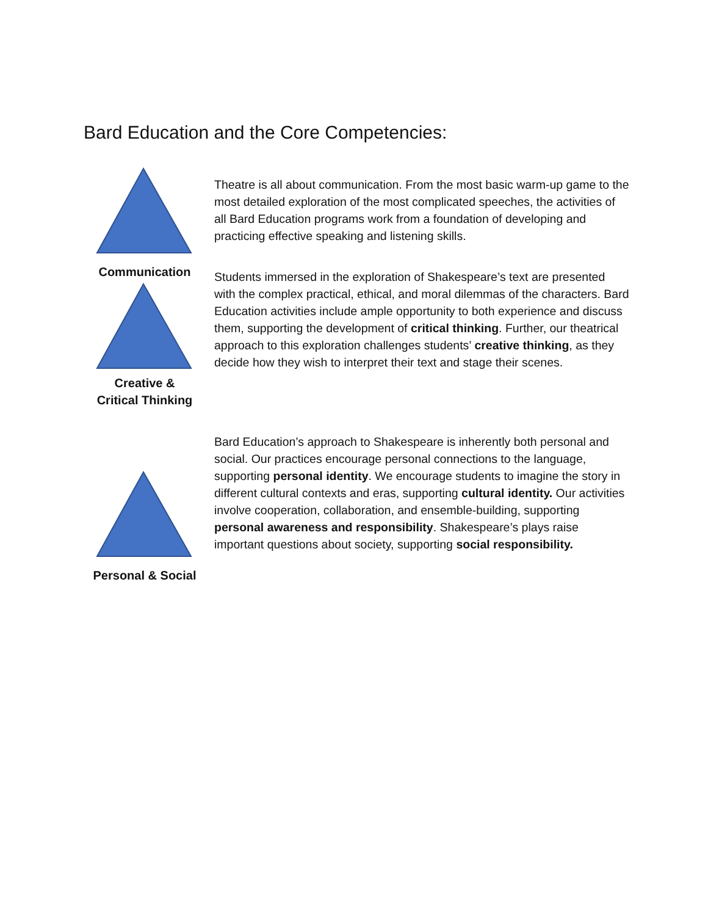Bard Education and the Core Competencies:
Communication
Theatre is all about communication. From the most basic warm-up game to the most detailed exploration of the most complicated speeches, the activities of all Bard Education programs work from a foundation of developing and practicing effective speaking and listening skills.
Creative &
Critical Thinking
Students immersed in the exploration of Shakespeare’s text are presented with the complex practical, ethical, and moral dilemmas of the characters. Bard Education activities include ample opportunity to both experience and discuss them, supporting the development of critical thinking. Further, our theatrical approach to this exploration challenges students’ creative thinking, as they decide how they wish to interpret their text and stage their scenes.
Personal & Social
Bard Education’s approach to Shakespeare is inherently both personal and social. Our practices encourage personal connections to the language, supporting personal identity. We encourage students to imagine the story in different cultural contexts and eras, supporting cultural identity. Our activities involve cooperation, collaboration, and ensemble-building, supporting personal awareness and responsibility. Shakespeare’s plays raise important questions about society, supporting social responsibility.